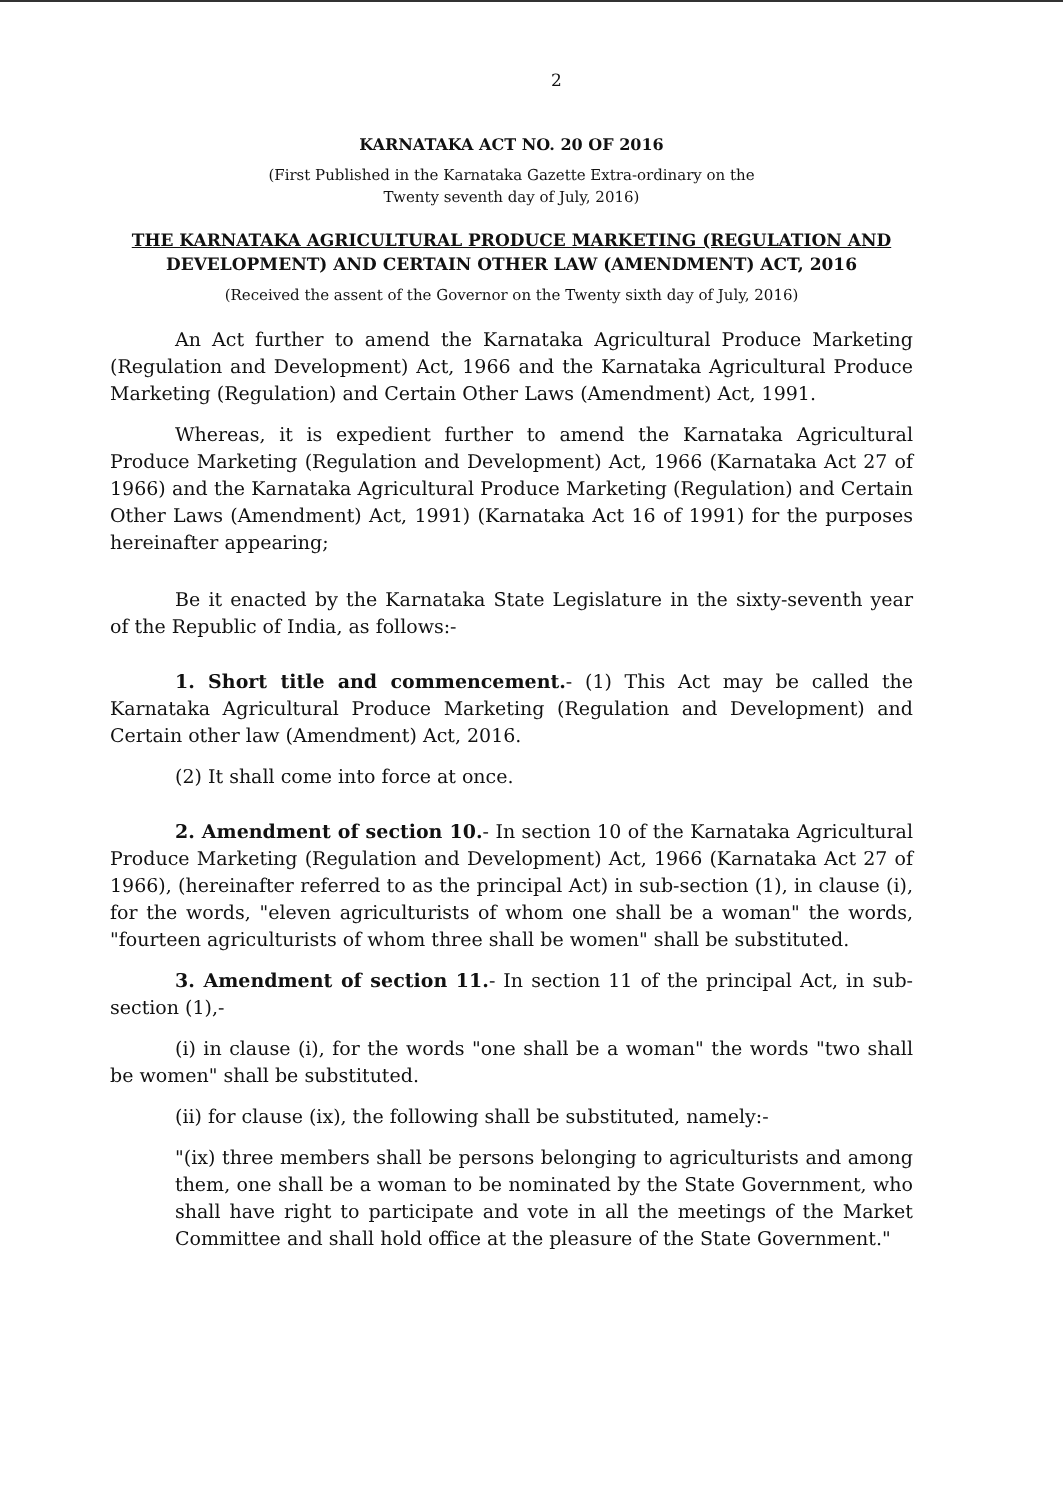2
KARNATAKA ACT NO. 20 OF 2016
(First Published in the Karnataka Gazette Extra-ordinary on the
Twenty seventh day of July, 2016)
THE KARNATAKA AGRICULTURAL PRODUCE MARKETING (REGULATION AND
DEVELOPMENT) AND CERTAIN OTHER LAW (AMENDMENT) ACT, 2016
(Received the assent of the Governor on the Twenty sixth day of July, 2016)
An Act further to amend the Karnataka Agricultural Produce Marketing (Regulation and Development) Act, 1966 and the Karnataka Agricultural Produce Marketing (Regulation) and Certain Other Laws (Amendment) Act, 1991.
Whereas, it is expedient further to amend the Karnataka Agricultural Produce Marketing (Regulation and Development) Act, 1966 (Karnataka Act 27 of 1966) and the Karnataka Agricultural Produce Marketing (Regulation) and Certain Other Laws (Amendment) Act, 1991) (Karnataka Act 16 of 1991) for the purposes hereinafter appearing;
Be it enacted by the Karnataka State Legislature in the sixty-seventh year of the Republic of India, as follows:-
1. Short title and commencement.- (1) This Act may be called the Karnataka Agricultural Produce Marketing (Regulation and Development) and Certain other law (Amendment) Act, 2016.
(2) It shall come into force at once.
2. Amendment of section 10.- In section 10 of the Karnataka Agricultural Produce Marketing (Regulation and Development) Act, 1966 (Karnataka Act 27 of 1966), (hereinafter referred to as the principal Act) in sub-section (1), in clause (i), for the words, "eleven agriculturists of whom one shall be a woman" the words, "fourteen agriculturists of whom three shall be women" shall be substituted.
3. Amendment of section 11.- In section 11 of the principal Act, in sub-section (1),-
(i) in clause (i), for the words "one shall be a woman" the words "two shall be women" shall be substituted.
(ii) for clause (ix), the following shall be substituted, namely:-
"(ix) three members shall be persons belonging to agriculturists and among them, one shall be a woman to be nominated by the State Government, who shall have right to participate and vote in all the meetings of the Market Committee and shall hold office at the pleasure of the State Government."